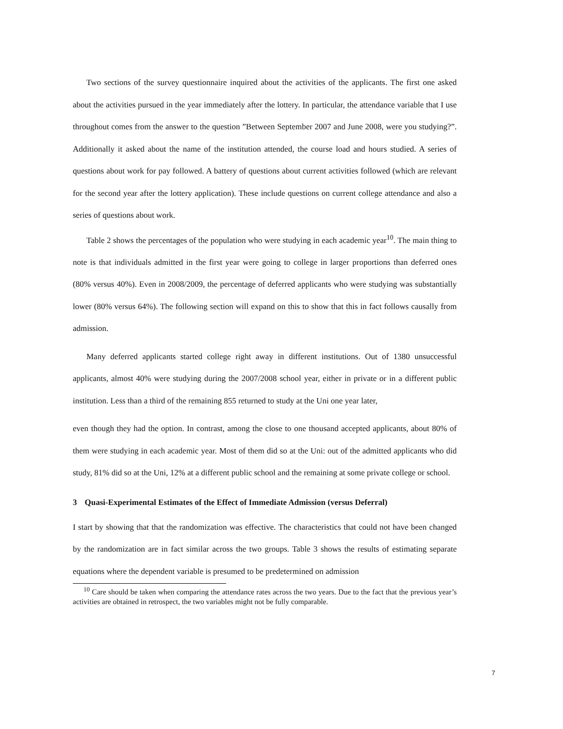Two sections of the survey questionnaire inquired about the activities of the applicants. The first one asked about the activities pursued in the year immediately after the lottery. In particular, the attendance variable that I use throughout comes from the answer to the question ”Between September 2007 and June 2008, were you studying?”. Additionally it asked about the name of the institution attended, the course load and hours studied. A series of questions about work for pay followed. A battery of questions about current activities followed (which are relevant for the second year after the lottery application). These include questions on current college attendance and also a series of questions about work.
Table 2 shows the percentages of the population who were studying in each academic year<sup>10</sup>. The main thing to note is that individuals admitted in the first year were going to college in larger proportions than deferred ones (80% versus 40%). Even in 2008/2009, the percentage of deferred applicants who were studying was substantially lower (80% versus 64%). The following section will expand on this to show that this in fact follows causally from admission.
Many deferred applicants started college right away in different institutions. Out of 1380 unsuccessful applicants, almost 40% were studying during the 2007/2008 school year, either in private or in a different public institution. Less than a third of the remaining 855 returned to study at the Uni one year later,
even though they had the option. In contrast, among the close to one thousand accepted applicants, about 80% of them were studying in each academic year. Most of them did so at the Uni: out of the admitted applicants who did study, 81% did so at the Uni, 12% at a different public school and the remaining at some private college or school.
3 Quasi-Experimental Estimates of the Effect of Immediate Admission (versus Deferral)
I start by showing that that the randomization was effective. The characteristics that could not have been changed by the randomization are in fact similar across the two groups. Table 3 shows the results of estimating separate equations where the dependent variable is presumed to be predetermined on admission
<sup>10</sup> Care should be taken when comparing the attendance rates across the two years. Due to the fact that the previous year’s activities are obtained in retrospect, the two variables might not be fully comparable.
7